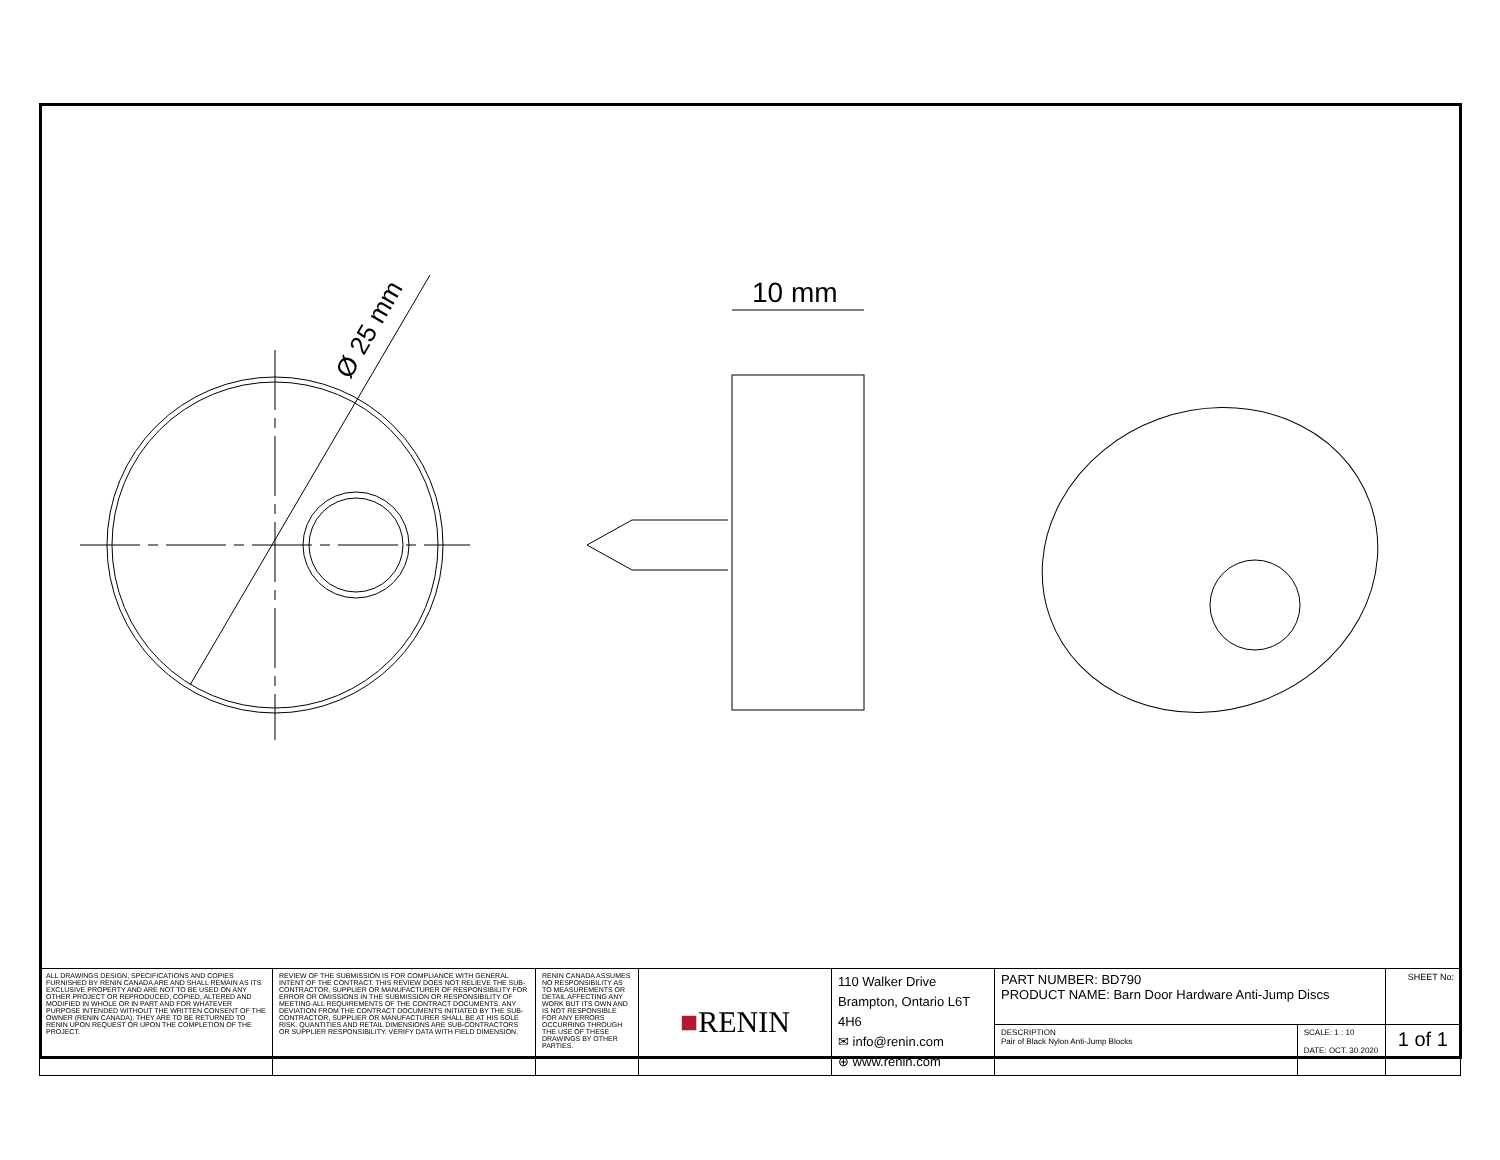Ø 25 mm
10 mm
| ALL DRAWINGS DESIGN, SPECIFICATIONS AND COPIES FURNISHED BY RENIN CANADA ARE AND SHALL REMAIN AS ITS EXCLUSIVE PROPERTY AND ARE NOT TO BE USED ON ANY OTHER PROJECT OR REPRODUCED, COPIED, ALTERED AND MODIFIED IN WHOLE OR IN PART AND FOR WHATEVER PURPOSE INTENDED WITHOUT THE WRITTEN CONSENT OF THE OWNER (RENIN CANADA). THEY ARE TO BE RETURNED TO RENIN UPON REQUEST OR UPON THE COMPLETION OF THE PROJECT. | REVIEW OF THE SUBMISSION IS FOR COMPLIANCE WITH GENERAL INTENT OF THE CONTRACT. THIS REVIEW DOES NOT RELIEVE THE SUB-CONTRACTOR, SUPPLIER OR MANUFACTURER OF RESPONSIBILITY FOR ERROR OR OMISSIONS IN THE SUBMISSION OR RESPONSIBILITY OF MEETING ALL REQUIREMENTS OF THE CONTRACT DOCUMENTS. ANY DEVIATION FROM THE CONTRACT DOCUMENTS INITIATED BY THE SUB-CONTRACTOR, SUPPLIER OR MANUFACTURER SHALL BE AT HIS SOLE RISK. QUANTITIES AND RETAIL DIMENSIONS ARE SUB-CONTRACTORS OR SUPPLIER RESPONSIBILITY. VERIFY DATA WITH FIELD DIMENSION. | RENIN CANADA ASSUMES NO RESPONSIBILITY AS TO MEASUREMENTS OR DETAIL AFFECTING ANY WORK BUT ITS OWN AND IS NOT RESPONSIBLE FOR ANY ERRORS OCCURRING THROUGH THE USE OF THESE DRAWINGS BY OTHER PARTIES. | ■ RENIN | 110 Walker Drive Brampton, Ontario L6T 4H6 ✉ info@renin.com ⊕ www.renin.com | PART NUMBER: BD790 PRODUCT NAME: Barn Door Hardware Anti-Jump Discs | | SHEET No: |
| | | | | | DESCRIPTION Pair of Black Nylon Anti-Jump Blocks | SCALE: 1 : 10 DATE: OCT. 30 2020 | 1 of 1 |